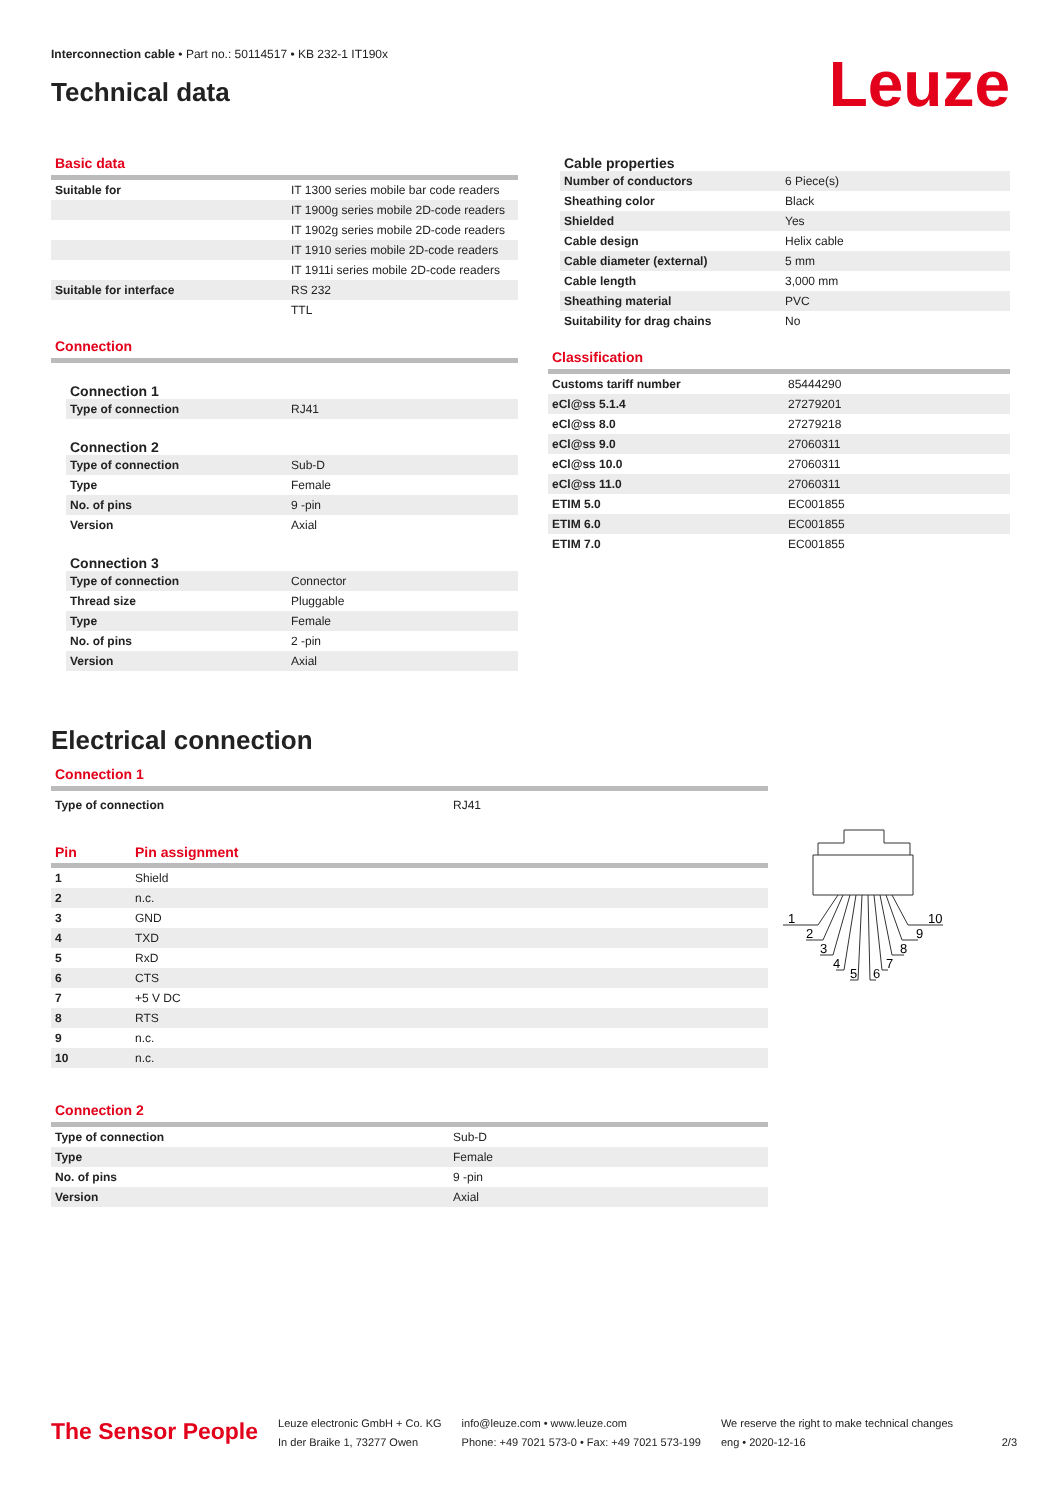Interconnection cable • Part no.: 50114517 • KB 232-1 IT190x
Technical data
Leuze
Basic data
| Suitable for | IT 1300 series mobile bar code readers |
| | IT 1900g series mobile 2D-code readers |
| | IT 1902g series mobile 2D-code readers |
| | IT 1910 series mobile 2D-code readers |
| | IT 1911i series mobile 2D-code readers |
| Suitable for interface | RS 232 |
| | TTL |
Connection
Connection 1
| Type of connection | RJ41 |
Connection 2
| Type of connection | Sub-D |
| Type | Female |
| No. of pins | 9 -pin |
| Version | Axial |
Connection 3
| Type of connection | Connector |
| Thread size | Pluggable |
| Type | Female |
| No. of pins | 2 -pin |
| Version | Axial |
Cable properties
| Number of conductors | 6 Piece(s) |
| Sheathing color | Black |
| Shielded | Yes |
| Cable design | Helix cable |
| Cable diameter (external) | 5 mm |
| Cable length | 3,000 mm |
| Sheathing material | PVC |
| Suitability for drag chains | No |
Classification
| Customs tariff number | 85444290 |
| eCl@ss 5.1.4 | 27279201 |
| eCl@ss 8.0 | 27279218 |
| eCl@ss 9.0 | 27060311 |
| eCl@ss 10.0 | 27060311 |
| eCl@ss 11.0 | 27060311 |
| ETIM 5.0 | EC001855 |
| ETIM 6.0 | EC001855 |
| ETIM 7.0 | EC001855 |
Electrical connection
Connection 1
| Type of connection | RJ41 |
| Pin | Pin assignment |
| --- | --- |
| 1 | Shield |
| 2 | n.c. |
| 3 | GND |
| 4 | TXD |
| 5 | RxD |
| 6 | CTS |
| 7 | +5 V DC |
| 8 | RTS |
| 9 | n.c. |
| 10 | n.c. |
Connection 2
| Type of connection | Sub-D |
| Type | Female |
| No. of pins | 9 -pin |
| Version | Axial |
1
2
3
4
5
6
7
8
9
10
The Sensor People
Leuze electronic GmbH + Co. KG
In der Braike 1, 73277 Owen
info@leuze.com • www.leuze.com
Phone: +49 7021 573-0 • Fax: +49 7021 573-199
We reserve the right to make technical changes
eng • 2020-12-16
2/3